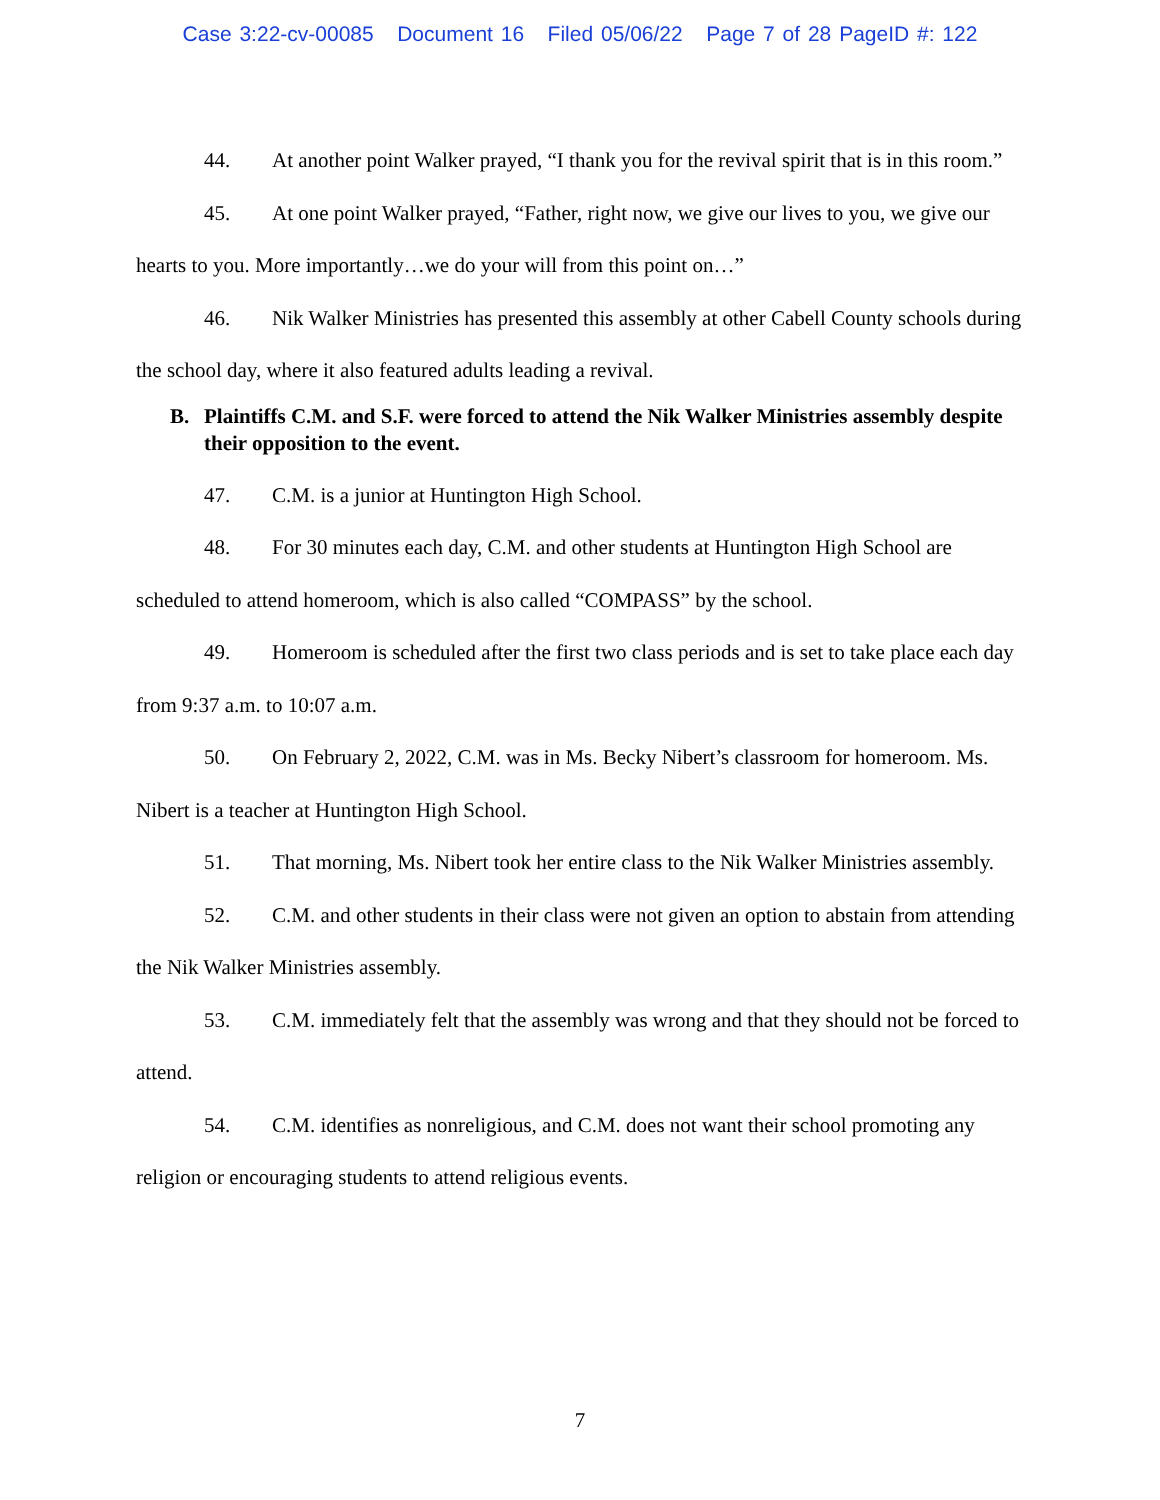Case 3:22-cv-00085 Document 16 Filed 05/06/22 Page 7 of 28 PageID #: 122
44. At another point Walker prayed, “I thank you for the revival spirit that is in this room.”
45. At one point Walker prayed, “Father, right now, we give our lives to you, we give our hearts to you. More importantly…we do your will from this point on…”
46. Nik Walker Ministries has presented this assembly at other Cabell County schools during the school day, where it also featured adults leading a revival.
B. Plaintiffs C.M. and S.F. were forced to attend the Nik Walker Ministries assembly despite their opposition to the event.
47. C.M. is a junior at Huntington High School.
48. For 30 minutes each day, C.M. and other students at Huntington High School are scheduled to attend homeroom, which is also called “COMPASS” by the school.
49. Homeroom is scheduled after the first two class periods and is set to take place each day from 9:37 a.m. to 10:07 a.m.
50. On February 2, 2022, C.M. was in Ms. Becky Nibert’s classroom for homeroom. Ms. Nibert is a teacher at Huntington High School.
51. That morning, Ms. Nibert took her entire class to the Nik Walker Ministries assembly.
52. C.M. and other students in their class were not given an option to abstain from attending the Nik Walker Ministries assembly.
53. C.M. immediately felt that the assembly was wrong and that they should not be forced to attend.
54. C.M. identifies as nonreligious, and C.M. does not want their school promoting any religion or encouraging students to attend religious events.
7